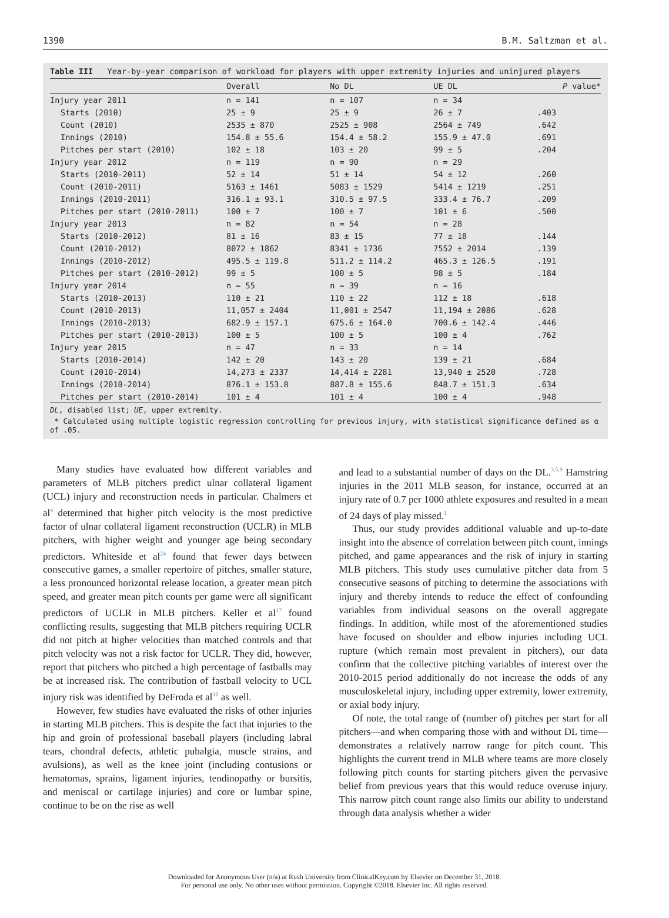1390 B.M. Saltzman et al.
Table III Year-by-year comparison of workload for players with upper extremity injuries and uninjured players
| | Overall | No DL | UE DL | P value* |
| --- | --- | --- | --- | --- |
| Injury year 2011 | n = 141 | n = 107 | n = 34 | |
| Starts (2010) | 25 ± 9 | 25 ± 9 | 26 ± 7 | .403 |
| Count (2010) | 2535 ± 870 | 2525 ± 908 | 2564 ± 749 | .642 |
| Innings (2010) | 154.8 ± 55.6 | 154.4 ± 58.2 | 155.9 ± 47.0 | .691 |
| Pitches per start (2010) | 102 ± 18 | 103 ± 20 | 99 ± 5 | .204 |
| Injury year 2012 | n = 119 | n = 90 | n = 29 | |
| Starts (2010-2011) | 52 ± 14 | 51 ± 14 | 54 ± 12 | .260 |
| Count (2010-2011) | 5163 ± 1461 | 5083 ± 1529 | 5414 ± 1219 | .251 |
| Innings (2010-2011) | 316.1 ± 93.1 | 310.5 ± 97.5 | 333.4 ± 76.7 | .209 |
| Pitches per start (2010-2011) | 100 ± 7 | 100 ± 7 | 101 ± 6 | .500 |
| Injury year 2013 | n = 82 | n = 54 | n = 28 | |
| Starts (2010-2012) | 81 ± 16 | 83 ± 15 | 77 ± 18 | .144 |
| Count (2010-2012) | 8072 ± 1862 | 8341 ± 1736 | 7552 ± 2014 | .139 |
| Innings (2010-2012) | 495.5 ± 119.8 | 511.2 ± 114.2 | 465.3 ± 126.5 | .191 |
| Pitches per start (2010-2012) | 99 ± 5 | 100 ± 5 | 98 ± 5 | .184 |
| Injury year 2014 | n = 55 | n = 39 | n = 16 | |
| Starts (2010-2013) | 110 ± 21 | 110 ± 22 | 112 ± 18 | .618 |
| Count (2010-2013) | 11,057 ± 2404 | 11,001 ± 2547 | 11,194 ± 2086 | .628 |
| Innings (2010-2013) | 682.9 ± 157.1 | 675.6 ± 164.0 | 700.6 ± 142.4 | .446 |
| Pitches per start (2010-2013) | 100 ± 5 | 100 ± 5 | 100 ± 4 | .762 |
| Injury year 2015 | n = 47 | n = 33 | n = 14 | |
| Starts (2010-2014) | 142 ± 20 | 143 ± 20 | 139 ± 21 | .684 |
| Count (2010-2014) | 14,273 ± 2337 | 14,414 ± 2281 | 13,940 ± 2520 | .728 |
| Innings (2010-2014) | 876.1 ± 153.8 | 887.8 ± 155.6 | 848.7 ± 151.3 | .634 |
| Pitches per start (2010-2014) | 101 ± 4 | 101 ± 4 | 100 ± 4 | .948 |
DL, disabled list; UE, upper extremity.
* Calculated using multiple logistic regression controlling for previous injury, with statistical significance defined as α of .05.
Many studies have evaluated how different variables and parameters of MLB pitchers predict ulnar collateral ligament (UCL) injury and reconstruction needs in particular. Chalmers et al<sup>4</sup> determined that higher pitch velocity is the most predictive factor of ulnar collateral ligament reconstruction (UCLR) in MLB pitchers, with higher weight and younger age being secondary predictors. Whiteside et al<sup>24</sup> found that fewer days between consecutive games, a smaller repertoire of pitches, smaller stature, a less pronounced horizontal release location, a greater mean pitch speed, and greater mean pitch counts per game were all significant predictors of UCLR in MLB pitchers. Keller et al<sup>17</sup> found conflicting results, suggesting that MLB pitchers requiring UCLR did not pitch at higher velocities than matched controls and that pitch velocity was not a risk factor for UCLR. They did, however, report that pitchers who pitched a high percentage of fastballs may be at increased risk. The contribution of fastball velocity to UCL injury risk was identified by DeFroda et al<sup>10</sup> as well.
However, few studies have evaluated the risks of other injuries in starting MLB pitchers. This is despite the fact that injuries to the hip and groin of professional baseball players (including labral tears, chondral defects, athletic pubalgia, muscle strains, and avulsions), as well as the knee joint (including contusions or hematomas, sprains, ligament injuries, tendinopathy or bursitis, and meniscal or cartilage injuries) and core or lumbar spine, continue to be on the rise as well
and lead to a substantial number of days on the DL.<sup>3,5,9</sup> Hamstring injuries in the 2011 MLB season, for instance, occurred at an injury rate of 0.7 per 1000 athlete exposures and resulted in a mean of 24 days of play missed.<sup>1</sup>
Thus, our study provides additional valuable and up-to-date insight into the absence of correlation between pitch count, innings pitched, and game appearances and the risk of injury in starting MLB pitchers. This study uses cumulative pitcher data from 5 consecutive seasons of pitching to determine the associations with injury and thereby intends to reduce the effect of confounding variables from individual seasons on the overall aggregate findings. In addition, while most of the aforementioned studies have focused on shoulder and elbow injuries including UCL rupture (which remain most prevalent in pitchers), our data confirm that the collective pitching variables of interest over the 2010-2015 period additionally do not increase the odds of any musculoskeletal injury, including upper extremity, lower extremity, or axial body injury.
Of note, the total range of (number of) pitches per start for all pitchers—and when comparing those with and without DL time—demonstrates a relatively narrow range for pitch count. This highlights the current trend in MLB where teams are more closely following pitch counts for starting pitchers given the pervasive belief from previous years that this would reduce overuse injury. This narrow pitch count range also limits our ability to understand through data analysis whether a wider
Downloaded for Anonymous User (n/a) at Rush University from ClinicalKey.com by Elsevier on December 31, 2018.
For personal use only. No other uses without permission. Copyright ©2018. Elsevier Inc. All rights reserved.